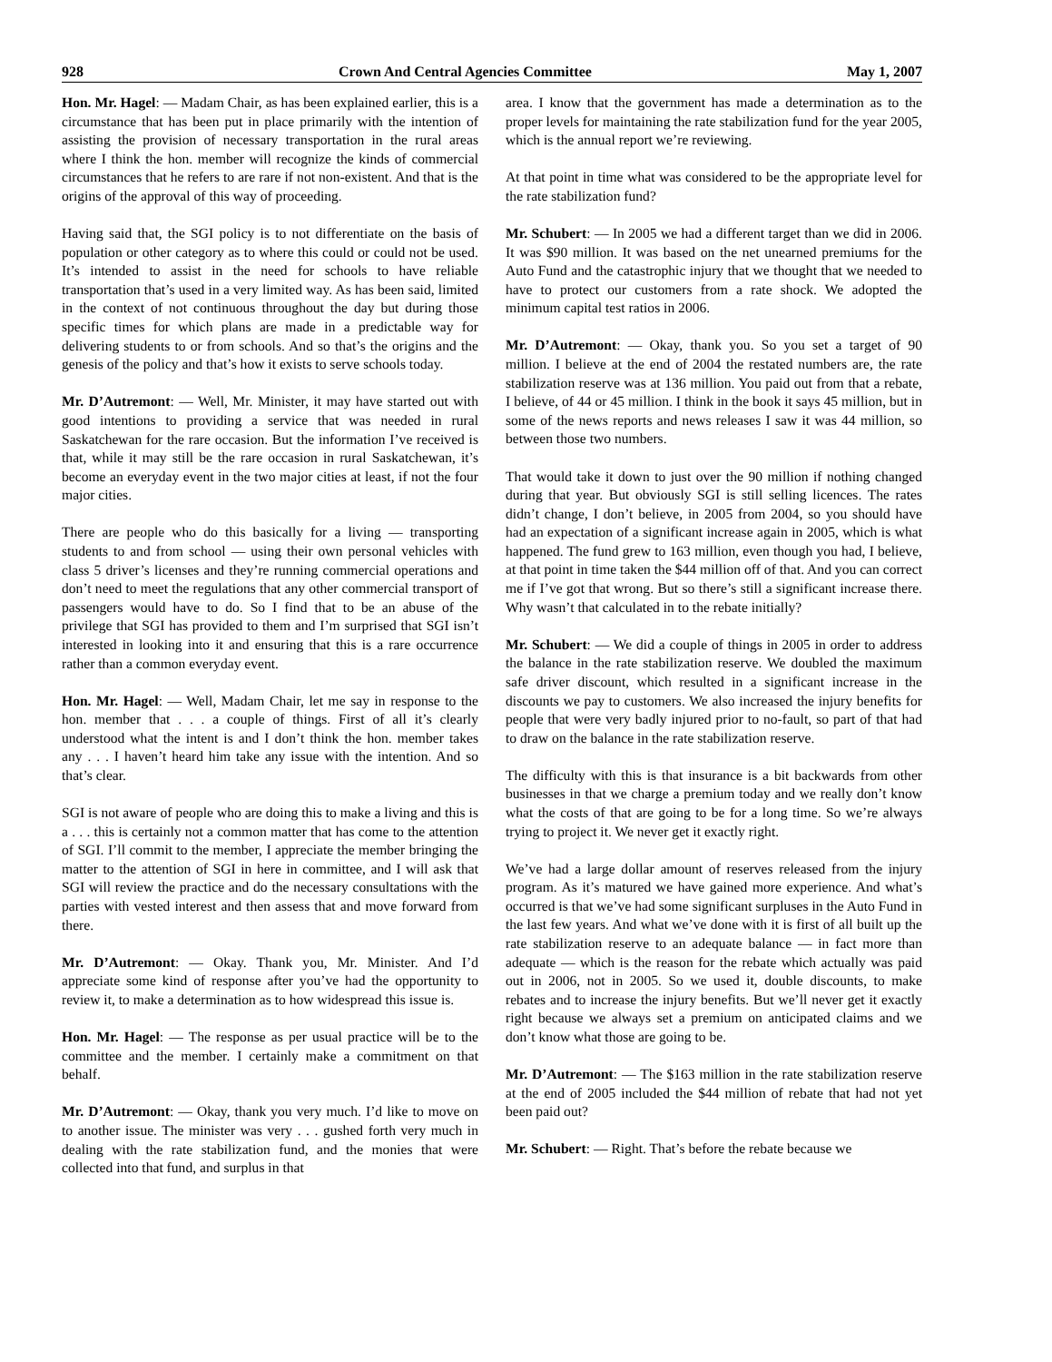928 Crown And Central Agencies Committee May 1, 2007
Hon. Mr. Hagel: — Madam Chair, as has been explained earlier, this is a circumstance that has been put in place primarily with the intention of assisting the provision of necessary transportation in the rural areas where I think the hon. member will recognize the kinds of commercial circumstances that he refers to are rare if not non-existent. And that is the origins of the approval of this way of proceeding.
Having said that, the SGI policy is to not differentiate on the basis of population or other category as to where this could or could not be used. It’s intended to assist in the need for schools to have reliable transportation that’s used in a very limited way. As has been said, limited in the context of not continuous throughout the day but during those specific times for which plans are made in a predictable way for delivering students to or from schools. And so that’s the origins and the genesis of the policy and that’s how it exists to serve schools today.
Mr. D’Autremont: — Well, Mr. Minister, it may have started out with good intentions to providing a service that was needed in rural Saskatchewan for the rare occasion. But the information I’ve received is that, while it may still be the rare occasion in rural Saskatchewan, it’s become an everyday event in the two major cities at least, if not the four major cities.
There are people who do this basically for a living — transporting students to and from school — using their own personal vehicles with class 5 driver’s licenses and they’re running commercial operations and don’t need to meet the regulations that any other commercial transport of passengers would have to do. So I find that to be an abuse of the privilege that SGI has provided to them and I’m surprised that SGI isn’t interested in looking into it and ensuring that this is a rare occurrence rather than a common everyday event.
Hon. Mr. Hagel: — Well, Madam Chair, let me say in response to the hon. member that . . . a couple of things. First of all it’s clearly understood what the intent is and I don’t think the hon. member takes any . . . I haven’t heard him take any issue with the intention. And so that’s clear.
SGI is not aware of people who are doing this to make a living and this is a . . . this is certainly not a common matter that has come to the attention of SGI. I’ll commit to the member, I appreciate the member bringing the matter to the attention of SGI in here in committee, and I will ask that SGI will review the practice and do the necessary consultations with the parties with vested interest and then assess that and move forward from there.
Mr. D’Autremont: — Okay. Thank you, Mr. Minister. And I’d appreciate some kind of response after you’ve had the opportunity to review it, to make a determination as to how widespread this issue is.
Hon. Mr. Hagel: — The response as per usual practice will be to the committee and the member. I certainly make a commitment on that behalf.
Mr. D’Autremont: — Okay, thank you very much. I’d like to move on to another issue. The minister was very . . . gushed forth very much in dealing with the rate stabilization fund, and the monies that were collected into that fund, and surplus in that
area. I know that the government has made a determination as to the proper levels for maintaining the rate stabilization fund for the year 2005, which is the annual report we’re reviewing.
At that point in time what was considered to be the appropriate level for the rate stabilization fund?
Mr. Schubert: — In 2005 we had a different target than we did in 2006. It was $90 million. It was based on the net unearned premiums for the Auto Fund and the catastrophic injury that we thought that we needed to have to protect our customers from a rate shock. We adopted the minimum capital test ratios in 2006.
Mr. D’Autremont: — Okay, thank you. So you set a target of 90 million. I believe at the end of 2004 the restated numbers are, the rate stabilization reserve was at 136 million. You paid out from that a rebate, I believe, of 44 or 45 million. I think in the book it says 45 million, but in some of the news reports and news releases I saw it was 44 million, so between those two numbers.
That would take it down to just over the 90 million if nothing changed during that year. But obviously SGI is still selling licences. The rates didn’t change, I don’t believe, in 2005 from 2004, so you should have had an expectation of a significant increase again in 2005, which is what happened. The fund grew to 163 million, even though you had, I believe, at that point in time taken the $44 million off of that. And you can correct me if I’ve got that wrong. But so there’s still a significant increase there. Why wasn’t that calculated in to the rebate initially?
Mr. Schubert: — We did a couple of things in 2005 in order to address the balance in the rate stabilization reserve. We doubled the maximum safe driver discount, which resulted in a significant increase in the discounts we pay to customers. We also increased the injury benefits for people that were very badly injured prior to no-fault, so part of that had to draw on the balance in the rate stabilization reserve.
The difficulty with this is that insurance is a bit backwards from other businesses in that we charge a premium today and we really don’t know what the costs of that are going to be for a long time. So we’re always trying to project it. We never get it exactly right.
We’ve had a large dollar amount of reserves released from the injury program. As it’s matured we have gained more experience. And what’s occurred is that we’ve had some significant surpluses in the Auto Fund in the last few years. And what we’ve done with it is first of all built up the rate stabilization reserve to an adequate balance — in fact more than adequate — which is the reason for the rebate which actually was paid out in 2006, not in 2005. So we used it, double discounts, to make rebates and to increase the injury benefits. But we’ll never get it exactly right because we always set a premium on anticipated claims and we don’t know what those are going to be.
Mr. D’Autremont: — The $163 million in the rate stabilization reserve at the end of 2005 included the $44 million of rebate that had not yet been paid out?
Mr. Schubert: — Right. That’s before the rebate because we